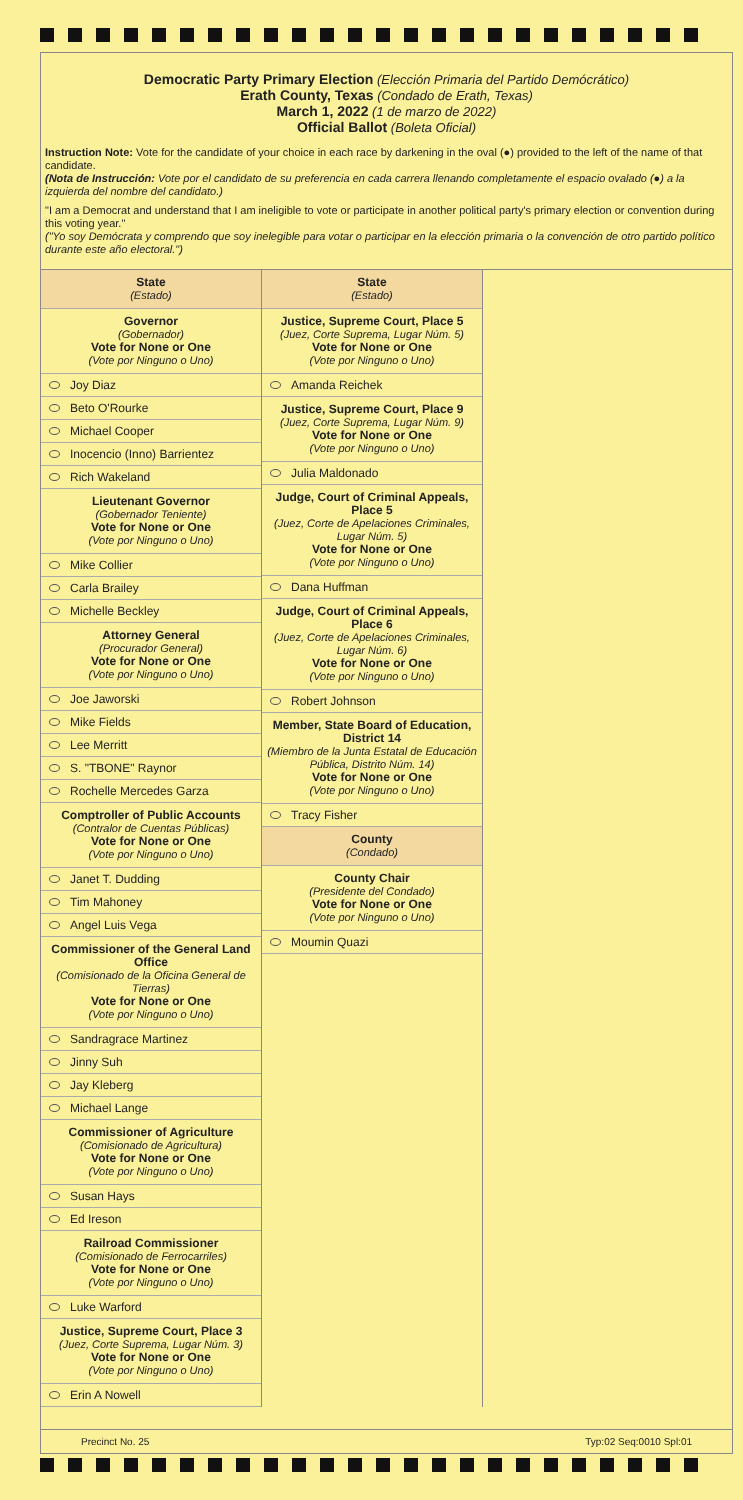Democratic Party Primary Election (Elección Primaria del Partido Demócrático)
Erath County, Texas (Condado de Erath, Texas)
March 1, 2022 (1 de marzo de 2022)
Official Ballot (Boleta Oficial)
Instruction Note: Vote for the candidate of your choice in each race by darkening in the oval (●) provided to the left of the name of that candidate.
(Nota de Instrucción: Vote por el candidato de su preferencia en cada carrera llenando completamente el espacio ovalado (●) a la izquierda del nombre del candidato.)
"I am a Democrat and understand that I am ineligible to vote or participate in another political party's primary election or convention during this voting year."
("Yo soy Demócrata y comprendo que soy inelegible para votar o participar en la elección primaria o la convención de otro partido político durante este año electoral.")
State
(Estado)
Governor
(Gobernador)
Vote for None or One
(Vote por Ninguno o Uno)
Joy Diaz
Beto O'Rourke
Michael Cooper
Inocencio (Inno) Barrientez
Rich Wakeland
Lieutenant Governor
(Gobernador Teniente)
Vote for None or One
(Vote por Ninguno o Uno)
Mike Collier
Carla Brailey
Michelle Beckley
Attorney General
(Procurador General)
Vote for None or One
(Vote por Ninguno o Uno)
Joe Jaworski
Mike Fields
Lee Merritt
S. "TBONE" Raynor
Rochelle Mercedes Garza
Comptroller of Public Accounts
(Contralor de Cuentas Públicas)
Vote for None or One
(Vote por Ninguno o Uno)
Janet T. Dudding
Tim Mahoney
Angel Luis Vega
Commissioner of the General Land Office
(Comisionado de la Oficina General de Tierras)
Vote for None or One
(Vote por Ninguno o Uno)
Sandragrace Martinez
Jinny Suh
Jay Kleberg
Michael Lange
Commissioner of Agriculture
(Comisionado de Agricultura)
Vote for None or One
(Vote por Ninguno o Uno)
Susan Hays
Ed Ireson
Railroad Commissioner
(Comisionado de Ferrocarriles)
Vote for None or One
(Vote por Ninguno o Uno)
Luke Warford
Justice, Supreme Court, Place 3
(Juez, Corte Suprema, Lugar Núm. 3)
Vote for None or One
(Vote por Ninguno o Uno)
Erin A Nowell
State
(Estado)
Justice, Supreme Court, Place 5
(Juez, Corte Suprema, Lugar Núm. 5)
Vote for None or One
(Vote por Ninguno o Uno)
Amanda Reichek
Justice, Supreme Court, Place 9
(Juez, Corte Suprema, Lugar Núm. 9)
Vote for None or One
(Vote por Ninguno o Uno)
Julia Maldonado
Judge, Court of Criminal Appeals, Place 5
(Juez, Corte de Apelaciones Criminales, Lugar Núm. 5)
Vote for None or One
(Vote por Ninguno o Uno)
Dana Huffman
Judge, Court of Criminal Appeals, Place 6
(Juez, Corte de Apelaciones Criminales, Lugar Núm. 6)
Vote for None or One
(Vote por Ninguno o Uno)
Robert Johnson
Member, State Board of Education, District 14
(Miembro de la Junta Estatal de Educación Pública, Distrito Núm. 14)
Vote for None or One
(Vote por Ninguno o Uno)
Tracy Fisher
County
(Condado)
County Chair
(Presidente del Condado)
Vote for None or One
(Vote por Ninguno o Uno)
Moumin Quazi
Precinct No. 25 Typ:02 Seq:0010 Spl:01